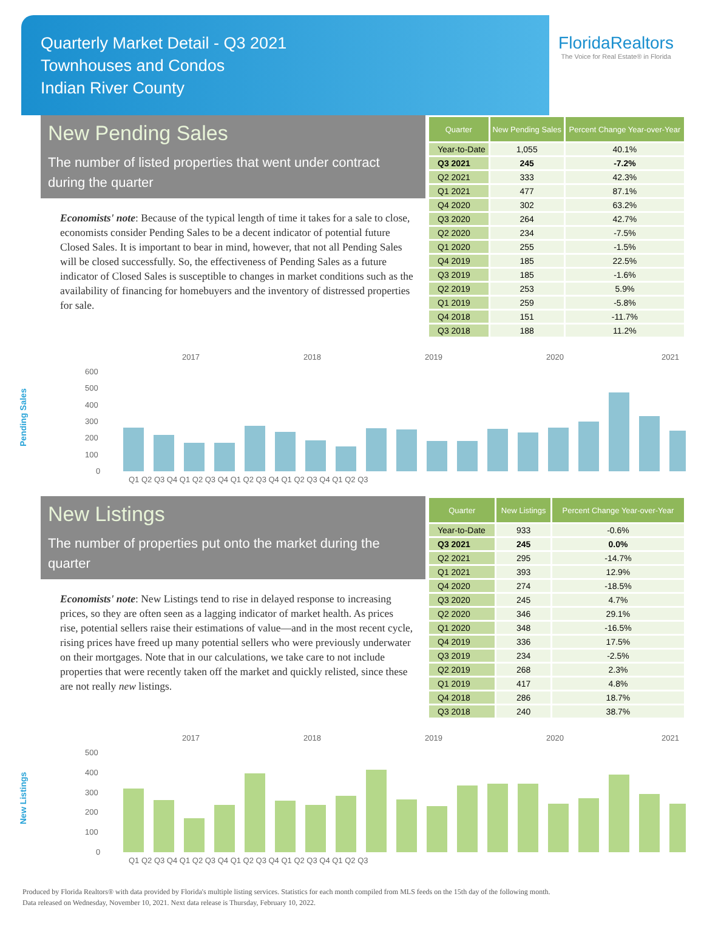Quarterly Market Detail - Q3 2021
Townhouses and Condos
Indian River County
FloridaRealtors
The Voice for Real Estate® in Florida
New Pending Sales
The number of listed properties that went under contract during the quarter
Economists' note: Because of the typical length of time it takes for a sale to close, economists consider Pending Sales to be a decent indicator of potential future Closed Sales. It is important to bear in mind, however, that not all Pending Sales will be closed successfully. So, the effectiveness of Pending Sales as a future indicator of Closed Sales is susceptible to changes in market conditions such as the availability of financing for homebuyers and the inventory of distressed properties for sale.
| Quarter | New Pending Sales | Percent Change Year-over-Year |
| --- | --- | --- |
| Year-to-Date | 1,055 | 40.1% |
| Q3 2021 | 245 | -7.2% |
| Q2 2021 | 333 | 42.3% |
| Q1 2021 | 477 | 87.1% |
| Q4 2020 | 302 | 63.2% |
| Q3 2020 | 264 | 42.7% |
| Q2 2020 | 234 | -7.5% |
| Q1 2020 | 255 | -1.5% |
| Q4 2019 | 185 | 22.5% |
| Q3 2019 | 185 | -1.6% |
| Q2 2019 | 253 | 5.9% |
| Q1 2019 | 259 | -5.8% |
| Q4 2018 | 151 | -11.7% |
| Q3 2018 | 188 | 11.2% |
Pending Sales
2017
2018
2019
2020
2021
600
500
400
300
200
100
0
Q1 Q2 Q3 Q4 Q1 Q2 Q3 Q4 Q1 Q2 Q3 Q4 Q1 Q2 Q3 Q4 Q1 Q2 Q3
New Listings
The number of properties put onto the market during the quarter
Economists' note: New Listings tend to rise in delayed response to increasing prices, so they are often seen as a lagging indicator of market health. As prices rise, potential sellers raise their estimations of value—and in the most recent cycle, rising prices have freed up many potential sellers who were previously underwater on their mortgages. Note that in our calculations, we take care to not include properties that were recently taken off the market and quickly relisted, since these are not really new listings.
| Quarter | New Listings | Percent Change Year-over-Year |
| --- | --- | --- |
| Year-to-Date | 933 | -0.6% |
| Q3 2021 | 245 | 0.0% |
| Q2 2021 | 295 | -14.7% |
| Q1 2021 | 393 | 12.9% |
| Q4 2020 | 274 | -18.5% |
| Q3 2020 | 245 | 4.7% |
| Q2 2020 | 346 | 29.1% |
| Q1 2020 | 348 | -16.5% |
| Q4 2019 | 336 | 17.5% |
| Q3 2019 | 234 | -2.5% |
| Q2 2019 | 268 | 2.3% |
| Q1 2019 | 417 | 4.8% |
| Q4 2018 | 286 | 18.7% |
| Q3 2018 | 240 | 38.7% |
New Listings
2017
2018
2019
2020
2021
500
400
300
200
100
0
Q1 Q2 Q3 Q4 Q1 Q2 Q3 Q4 Q1 Q2 Q3 Q4 Q1 Q2 Q3 Q4 Q1 Q2 Q3
Produced by Florida Realtors® with data provided by Florida's multiple listing services. Statistics for each month compiled from MLS feeds on the 15th day of the following month.
Data released on Wednesday, November 10, 2021. Next data release is Thursday, February 10, 2022.